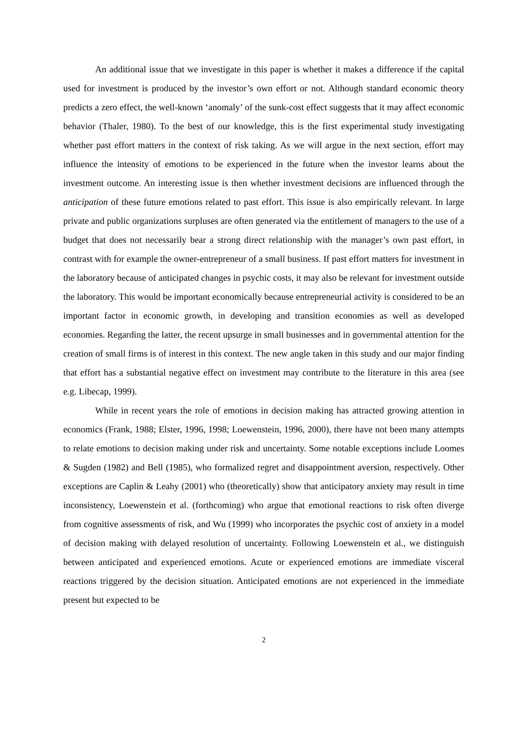An additional issue that we investigate in this paper is whether it makes a difference if the capital used for investment is produced by the investor’s own effort or not. Although standard economic theory predicts a zero effect, the well-known ‘anomaly’ of the sunk-cost effect suggests that it may affect economic behavior (Thaler, 1980). To the best of our knowledge, this is the first experimental study investigating whether past effort matters in the context of risk taking. As we will argue in the next section, effort may influence the intensity of emotions to be experienced in the future when the investor learns about the investment outcome. An interesting issue is then whether investment decisions are influenced through the anticipation of these future emotions related to past effort. This issue is also empirically relevant. In large private and public organizations surpluses are often generated via the entitlement of managers to the use of a budget that does not necessarily bear a strong direct relationship with the manager’s own past effort, in contrast with for example the owner-entrepreneur of a small business. If past effort matters for investment in the laboratory because of anticipated changes in psychic costs, it may also be relevant for investment outside the laboratory. This would be important economically because entrepreneurial activity is considered to be an important factor in economic growth, in developing and transition economies as well as developed economies. Regarding the latter, the recent upsurge in small businesses and in governmental attention for the creation of small firms is of interest in this context. The new angle taken in this study and our major finding that effort has a substantial negative effect on investment may contribute to the literature in this area (see e.g. Libecap, 1999).
While in recent years the role of emotions in decision making has attracted growing attention in economics (Frank, 1988; Elster, 1996, 1998; Loewenstein, 1996, 2000), there have not been many attempts to relate emotions to decision making under risk and uncertainty. Some notable exceptions include Loomes & Sugden (1982) and Bell (1985), who formalized regret and disappointment aversion, respectively. Other exceptions are Caplin & Leahy (2001) who (theoretically) show that anticipatory anxiety may result in time inconsistency, Loewenstein et al. (forthcoming) who argue that emotional reactions to risk often diverge from cognitive assessments of risk, and Wu (1999) who incorporates the psychic cost of anxiety in a model of decision making with delayed resolution of uncertainty. Following Loewenstein et al., we distinguish between anticipated and experienced emotions. Acute or experienced emotions are immediate visceral reactions triggered by the decision situation. Anticipated emotions are not experienced in the immediate present but expected to be
2